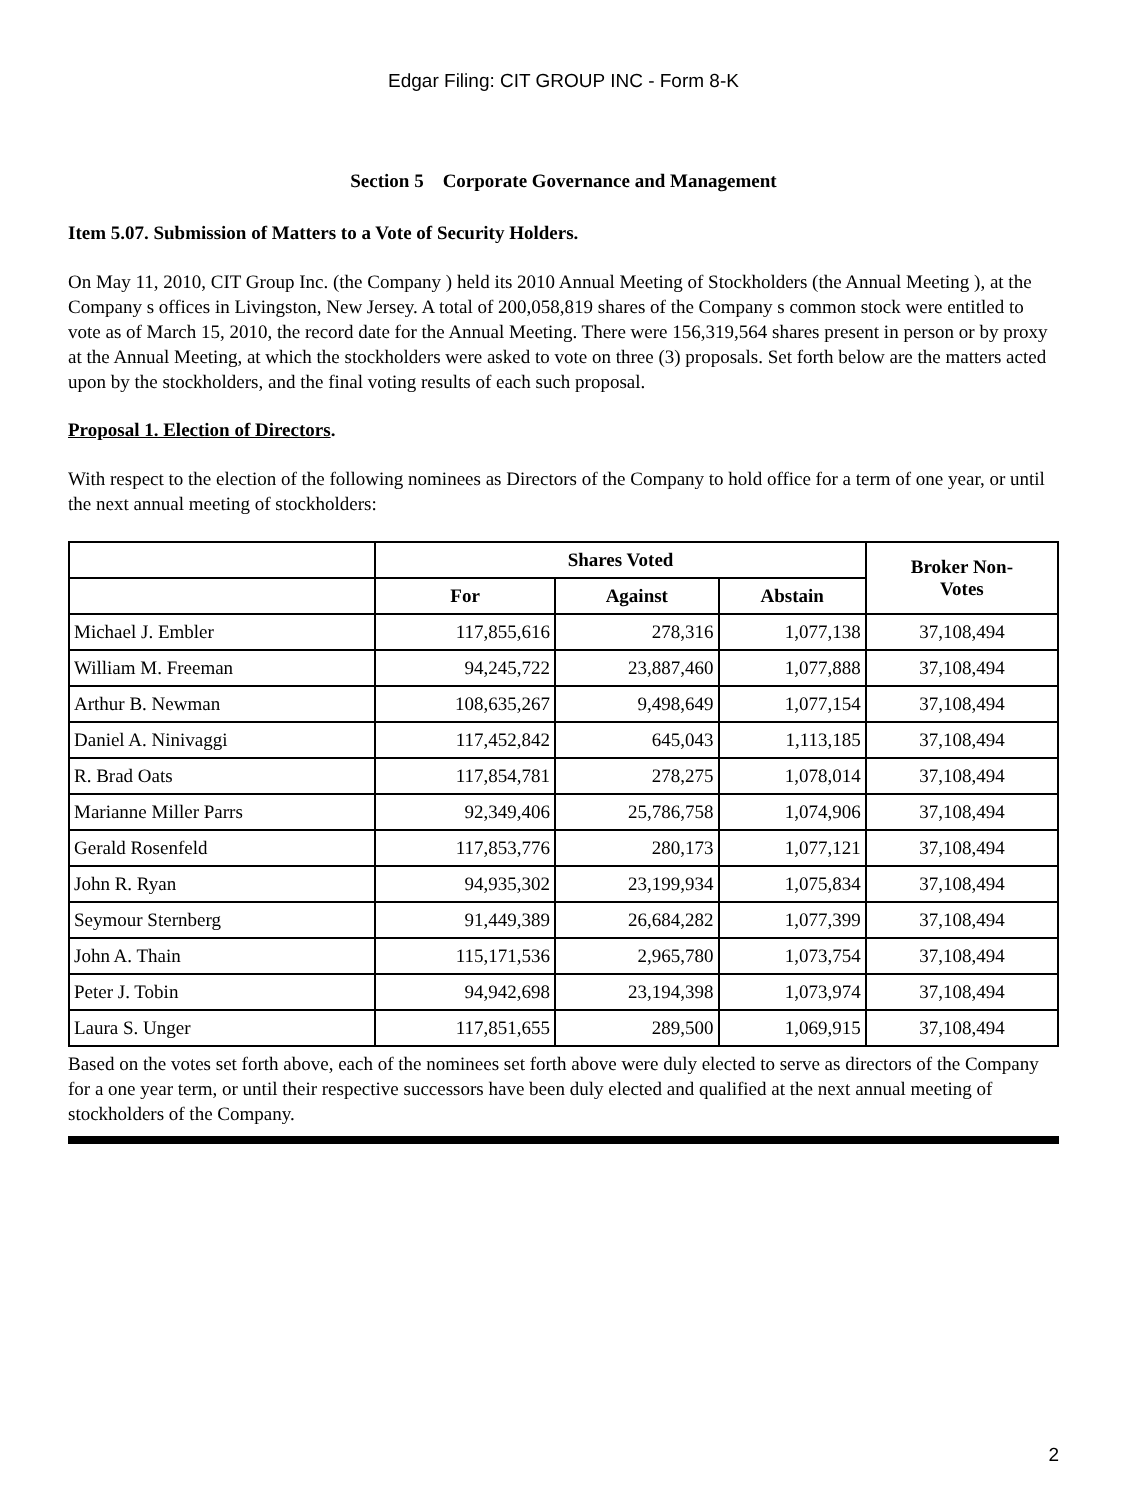Edgar Filing: CIT GROUP INC - Form 8-K
Section 5 Corporate Governance and Management
Item 5.07. Submission of Matters to a Vote of Security Holders.
On May 11, 2010, CIT Group Inc. (the Company ) held its 2010 Annual Meeting of Stockholders (the Annual Meeting ), at the Company s offices in Livingston, New Jersey. A total of 200,058,819 shares of the Company s common stock were entitled to vote as of March 15, 2010, the record date for the Annual Meeting. There were 156,319,564 shares present in person or by proxy at the Annual Meeting, at which the stockholders were asked to vote on three (3) proposals. Set forth below are the matters acted upon by the stockholders, and the final voting results of each such proposal.
Proposal 1. Election of Directors.
With respect to the election of the following nominees as Directors of the Company to hold office for a term of one year, or until the next annual meeting of stockholders:
| | Shares Voted | | | Broker Non- Votes |
| --- | --- | --- | --- | --- |
| | For | Against | Abstain | |
| Michael J. Embler | 117,855,616 | 278,316 | 1,077,138 | 37,108,494 |
| William M. Freeman | 94,245,722 | 23,887,460 | 1,077,888 | 37,108,494 |
| Arthur B. Newman | 108,635,267 | 9,498,649 | 1,077,154 | 37,108,494 |
| Daniel A. Ninivaggi | 117,452,842 | 645,043 | 1,113,185 | 37,108,494 |
| R. Brad Oats | 117,854,781 | 278,275 | 1,078,014 | 37,108,494 |
| Marianne Miller Parrs | 92,349,406 | 25,786,758 | 1,074,906 | 37,108,494 |
| Gerald Rosenfeld | 117,853,776 | 280,173 | 1,077,121 | 37,108,494 |
| John R. Ryan | 94,935,302 | 23,199,934 | 1,075,834 | 37,108,494 |
| Seymour Sternberg | 91,449,389 | 26,684,282 | 1,077,399 | 37,108,494 |
| John A. Thain | 115,171,536 | 2,965,780 | 1,073,754 | 37,108,494 |
| Peter J. Tobin | 94,942,698 | 23,194,398 | 1,073,974 | 37,108,494 |
| Laura S. Unger | 117,851,655 | 289,500 | 1,069,915 | 37,108,494 |
Based on the votes set forth above, each of the nominees set forth above were duly elected to serve as directors of the Company for a one year term, or until their respective successors have been duly elected and qualified at the next annual meeting of stockholders of the Company.
2